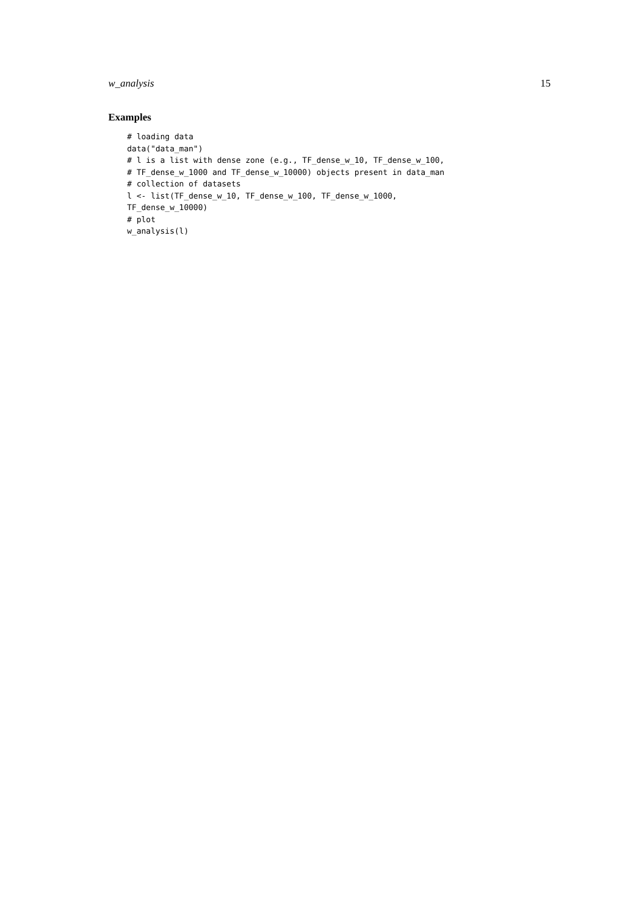w_analysis 15
Examples
# loading data
data("data_man")
# l is a list with dense zone (e.g., TF_dense_w_10, TF_dense_w_100,
# TF_dense_w_1000 and TF_dense_w_10000) objects present in data_man
# collection of datasets
l <- list(TF_dense_w_10, TF_dense_w_100, TF_dense_w_1000,
TF_dense_w_10000)
# plot
w_analysis(l)